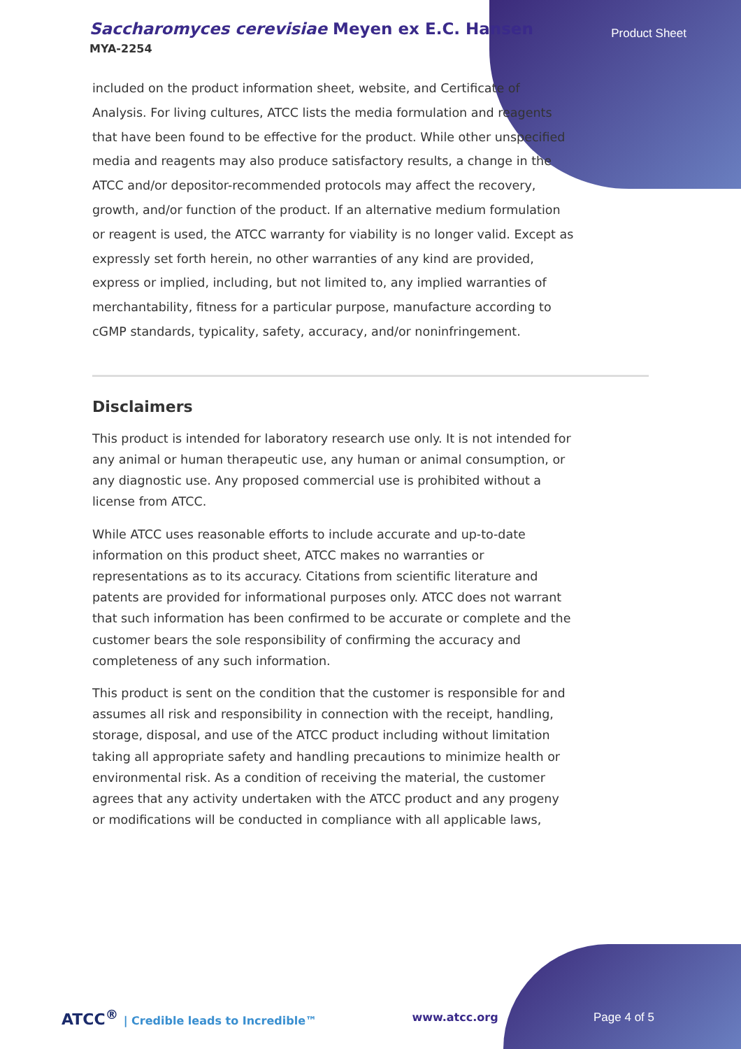Saccharomyces cerevisiae Meyen ex E.C. Hansen
MYA-2254
Product Sheet
included on the product information sheet, website, and Certificate of Analysis. For living cultures, ATCC lists the media formulation and reagents that have been found to be effective for the product. While other unspecified media and reagents may also produce satisfactory results, a change in the ATCC and/or depositor-recommended protocols may affect the recovery, growth, and/or function of the product. If an alternative medium formulation or reagent is used, the ATCC warranty for viability is no longer valid. Except as expressly set forth herein, no other warranties of any kind are provided, express or implied, including, but not limited to, any implied warranties of merchantability, fitness for a particular purpose, manufacture according to cGMP standards, typicality, safety, accuracy, and/or noninfringement.
Disclaimers
This product is intended for laboratory research use only. It is not intended for any animal or human therapeutic use, any human or animal consumption, or any diagnostic use. Any proposed commercial use is prohibited without a license from ATCC.
While ATCC uses reasonable efforts to include accurate and up-to-date information on this product sheet, ATCC makes no warranties or representations as to its accuracy. Citations from scientific literature and patents are provided for informational purposes only. ATCC does not warrant that such information has been confirmed to be accurate or complete and the customer bears the sole responsibility of confirming the accuracy and completeness of any such information.
This product is sent on the condition that the customer is responsible for and assumes all risk and responsibility in connection with the receipt, handling, storage, disposal, and use of the ATCC product including without limitation taking all appropriate safety and handling precautions to minimize health or environmental risk. As a condition of receiving the material, the customer agrees that any activity undertaken with the ATCC product and any progeny or modifications will be conducted in compliance with all applicable laws,
ATCC<sup>®</sup> | Credible leads to Incredible™
www.atcc.org Page 4 of 5